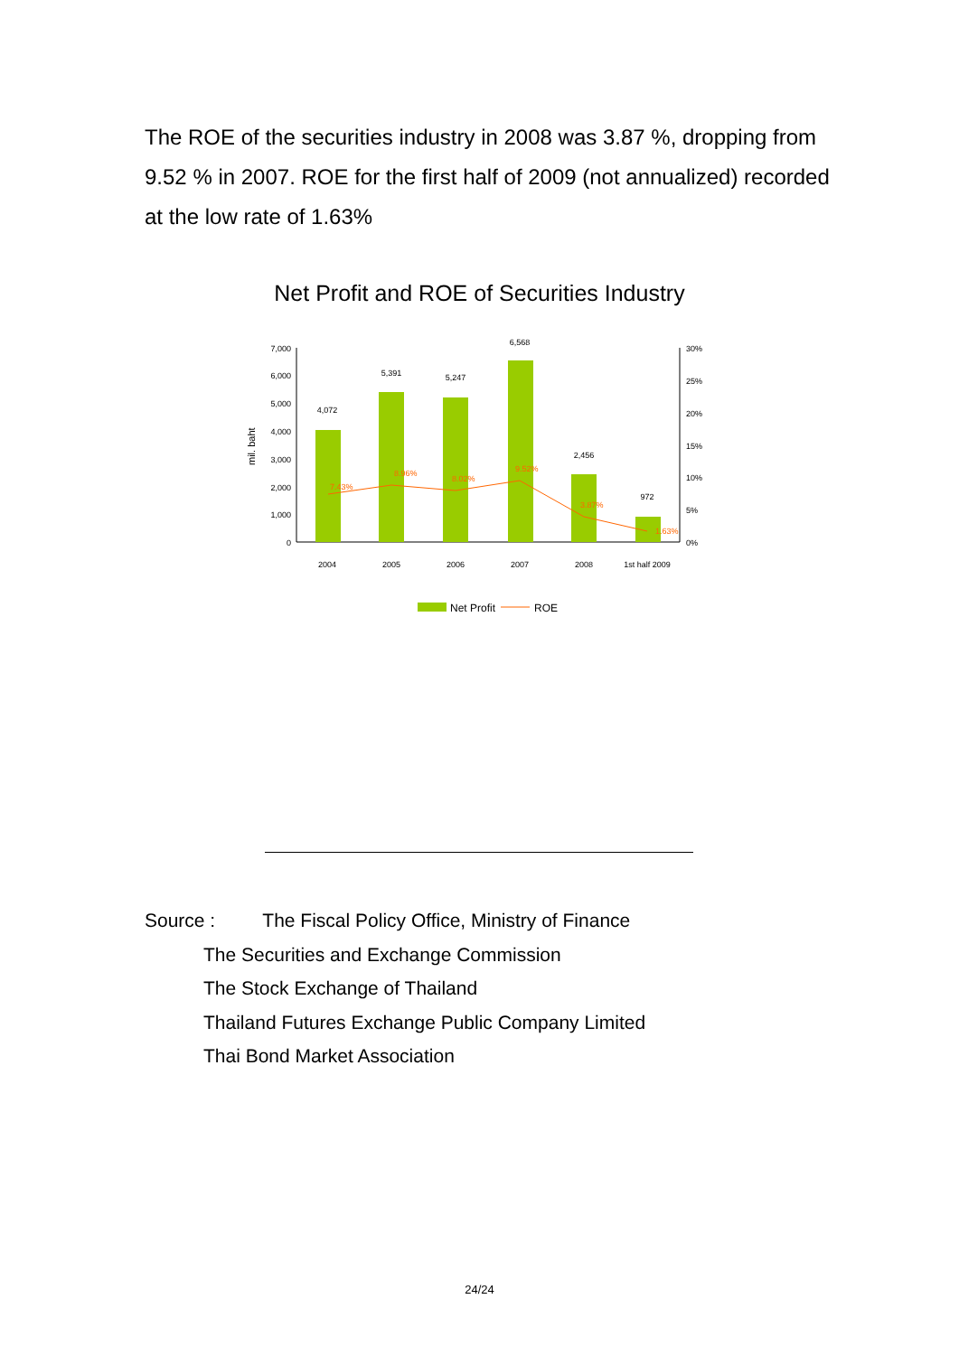The ROE of the securities industry in 2008 was 3.87 %, dropping from 9.52 % in 2007. ROE for the first half of 2009 (not annualized) recorded at the low rate of 1.63%
Net Profit and ROE of Securities Industry
7,000
6,000
5,000
4,000
3,000
2,000
1,000
0
30%
25%
20%
15%
10%
5%
0%
mil. baht
4,072
5,391
5,247
6,568
2,456
972
2004
2005
2006
2007
2008
1st half 2009
7.43%
8.96%
8.02%
9.52%
3.87%
1.63%
Net Profit
ROE
Source : The Fiscal Policy Office, Ministry of Finance
The Securities and Exchange Commission
The Stock Exchange of Thailand
Thailand Futures Exchange Public Company Limited
Thai Bond Market Association
24/24